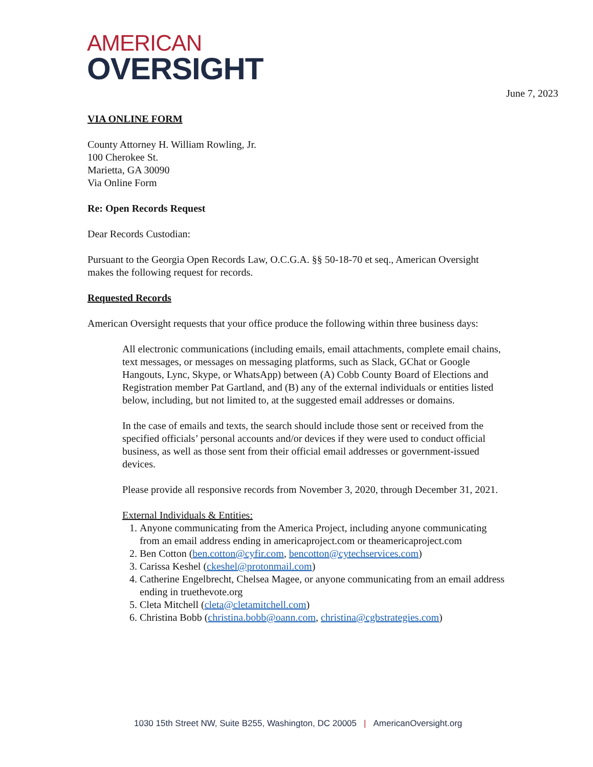AMERICAN
OVERSIGHT
June 7, 2023
VIA ONLINE FORM
County Attorney H. William Rowling, Jr.
100 Cherokee St.
Marietta, GA 30090
Via Online Form
Re: Open Records Request
Dear Records Custodian:
Pursuant to the Georgia Open Records Law, O.C.G.A. §§ 50-18-70 et seq., American Oversight makes the following request for records.
Requested Records
American Oversight requests that your office produce the following within three business days:
All electronic communications (including emails, email attachments, complete email chains, text messages, or messages on messaging platforms, such as Slack, GChat or Google Hangouts, Lync, Skype, or WhatsApp) between (A) Cobb County Board of Elections and Registration member Pat Gartland, and (B) any of the external individuals or entities listed below, including, but not limited to, at the suggested email addresses or domains.
In the case of emails and texts, the search should include those sent or received from the specified officials’ personal accounts and/or devices if they were used to conduct official business, as well as those sent from their official email addresses or government-issued devices.
Please provide all responsive records from November 3, 2020, through December 31, 2021.
External Individuals & Entities:
1. Anyone communicating from the America Project, including anyone communicating from an email address ending in americaproject.com or theamericaproject.com
2. Ben Cotton (ben.cotton@cyfir.com, bencotton@cytechservices.com)
3. Carissa Keshel (ckeshel@protonmail.com)
4. Catherine Engelbrecht, Chelsea Magee, or anyone communicating from an email address ending in truethevote.org
5. Cleta Mitchell (cleta@cletamitchell.com)
6. Christina Bobb (christina.bobb@oann.com, christina@cgbstrategies.com)
1030 15th Street NW, Suite B255, Washington, DC 20005 | AmericanOversight.org